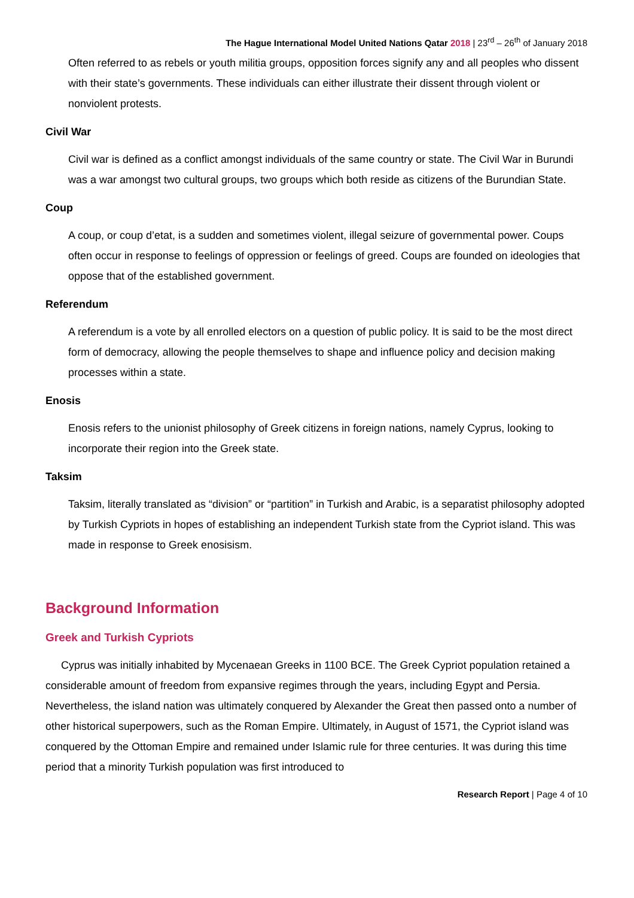The Hague International Model United Nations Qatar 2018 | 23<sup>rd</sup> – 26<sup>th</sup> of January 2018
Often referred to as rebels or youth militia groups, opposition forces signify any and all peoples who dissent with their state’s governments. These individuals can either illustrate their dissent through violent or nonviolent protests.
Civil War
Civil war is defined as a conflict amongst individuals of the same country or state. The Civil War in Burundi was a war amongst two cultural groups, two groups which both reside as citizens of the Burundian State.
Coup
A coup, or coup d’etat, is a sudden and sometimes violent, illegal seizure of governmental power. Coups often occur in response to feelings of oppression or feelings of greed. Coups are founded on ideologies that oppose that of the established government.
Referendum
A referendum is a vote by all enrolled electors on a question of public policy. It is said to be the most direct form of democracy, allowing the people themselves to shape and influence policy and decision making processes within a state.
Enosis
Enosis refers to the unionist philosophy of Greek citizens in foreign nations, namely Cyprus, looking to incorporate their region into the Greek state.
Taksim
Taksim, literally translated as “division” or “partition” in Turkish and Arabic, is a separatist philosophy adopted by Turkish Cypriots in hopes of establishing an independent Turkish state from the Cypriot island. This was made in response to Greek enosisism.
Background Information
Greek and Turkish Cypriots
Cyprus was initially inhabited by Mycenaean Greeks in 1100 BCE. The Greek Cypriot population retained a considerable amount of freedom from expansive regimes through the years, including Egypt and Persia. Nevertheless, the island nation was ultimately conquered by Alexander the Great then passed onto a number of other historical superpowers, such as the Roman Empire. Ultimately, in August of 1571, the Cypriot island was conquered by the Ottoman Empire and remained under Islamic rule for three centuries. It was during this time period that a minority Turkish population was first introduced to
Research Report | Page 4 of 10